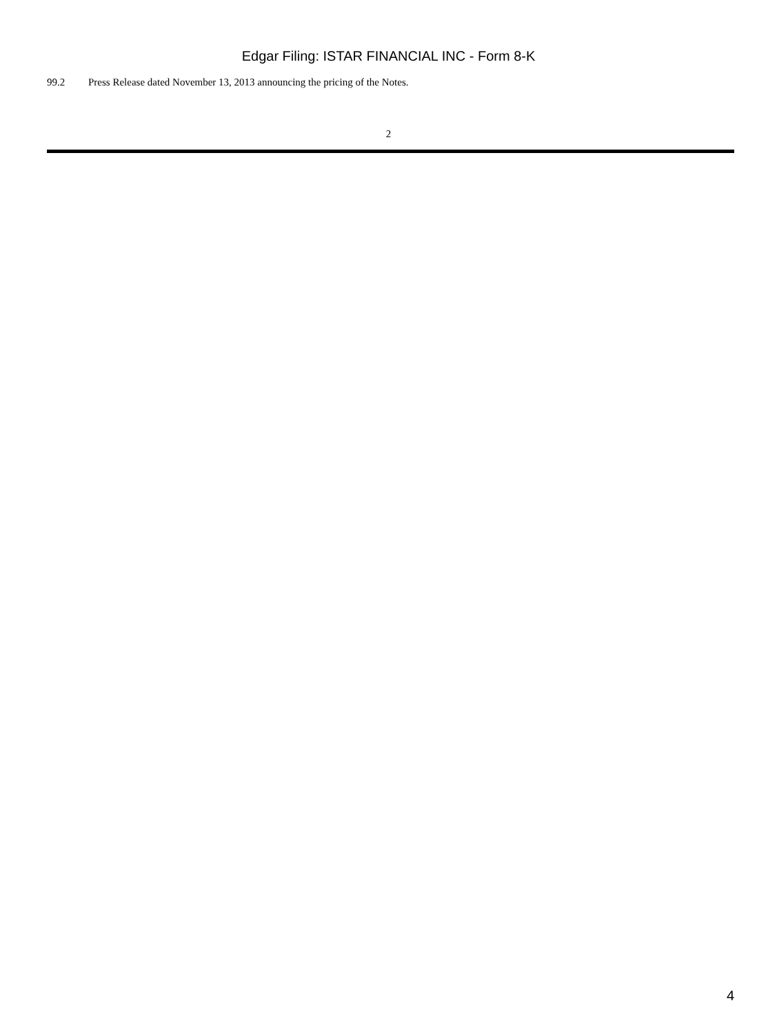Edgar Filing: ISTAR FINANCIAL INC - Form 8-K
99.2 Press Release dated November 13, 2013 announcing the pricing of the Notes.
2
4